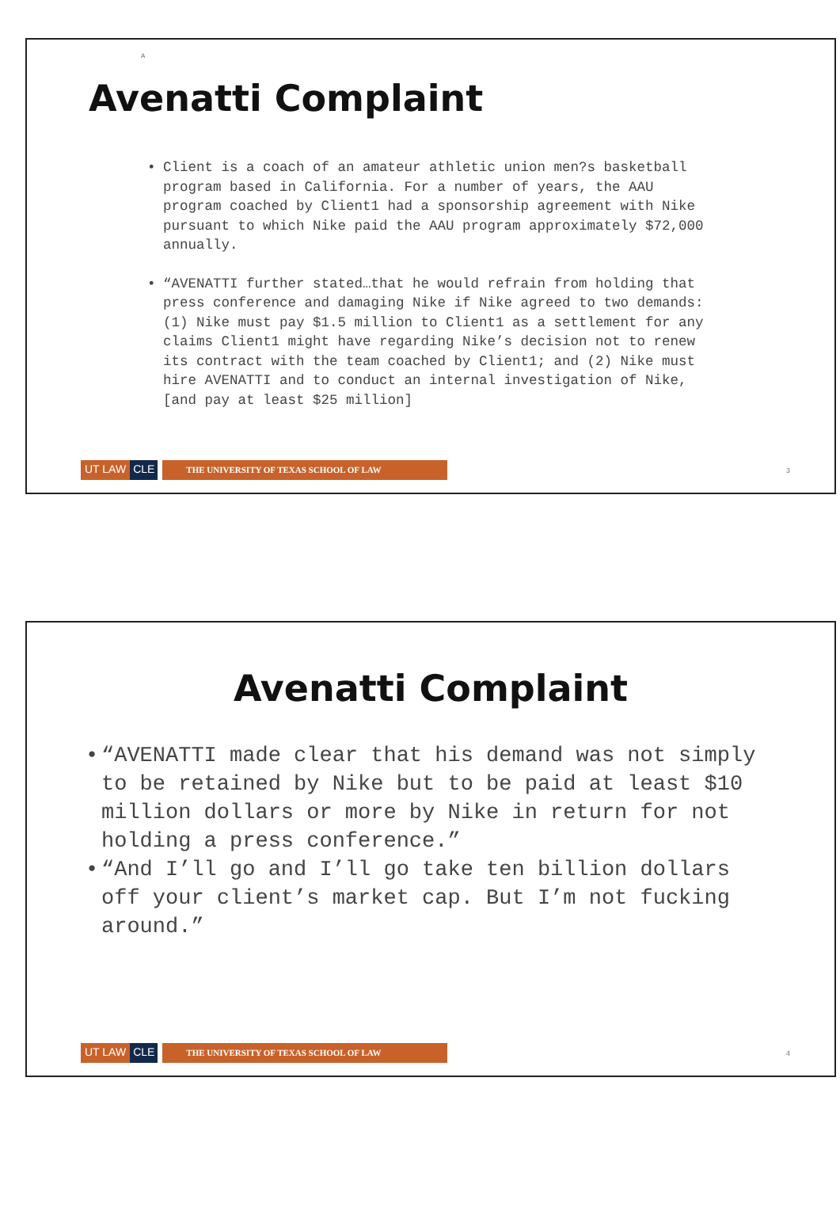A
Avenatti Complaint
• Client is a coach of an amateur athletic union men?s basketball program based in California. For a number of years, the AAU program coached by Client1 had a sponsorship agreement with Nike pursuant to which Nike paid the AAU program approximately $72,000 annually.
• “AVENATTI further stated…that he would refrain from holding that press conference and damaging Nike if Nike agreed to two demands: (1) Nike must pay $1.5 million to Client1 as a settlement for any claims Client1 might have regarding Nike’s decision not to renew its contract with the team coached by Client1; and (2) Nike must hire AVENATTI and to conduct an internal investigation of Nike, [and pay at least $25 million]
UT LAW CLE THE UNIVERSITY OF TEXAS SCHOOL OF LAW 3
Avenatti Complaint
• “AVENATTI made clear that his demand was not simply to be retained by Nike but to be paid at least $10 million dollars or more by Nike in return for not holding a press conference.”
• “And I’ll go and I’ll go take ten billion dollars off your client’s market cap. But I’m not fucking around.”
UT LAW CLE THE UNIVERSITY OF TEXAS SCHOOL OF LAW 4